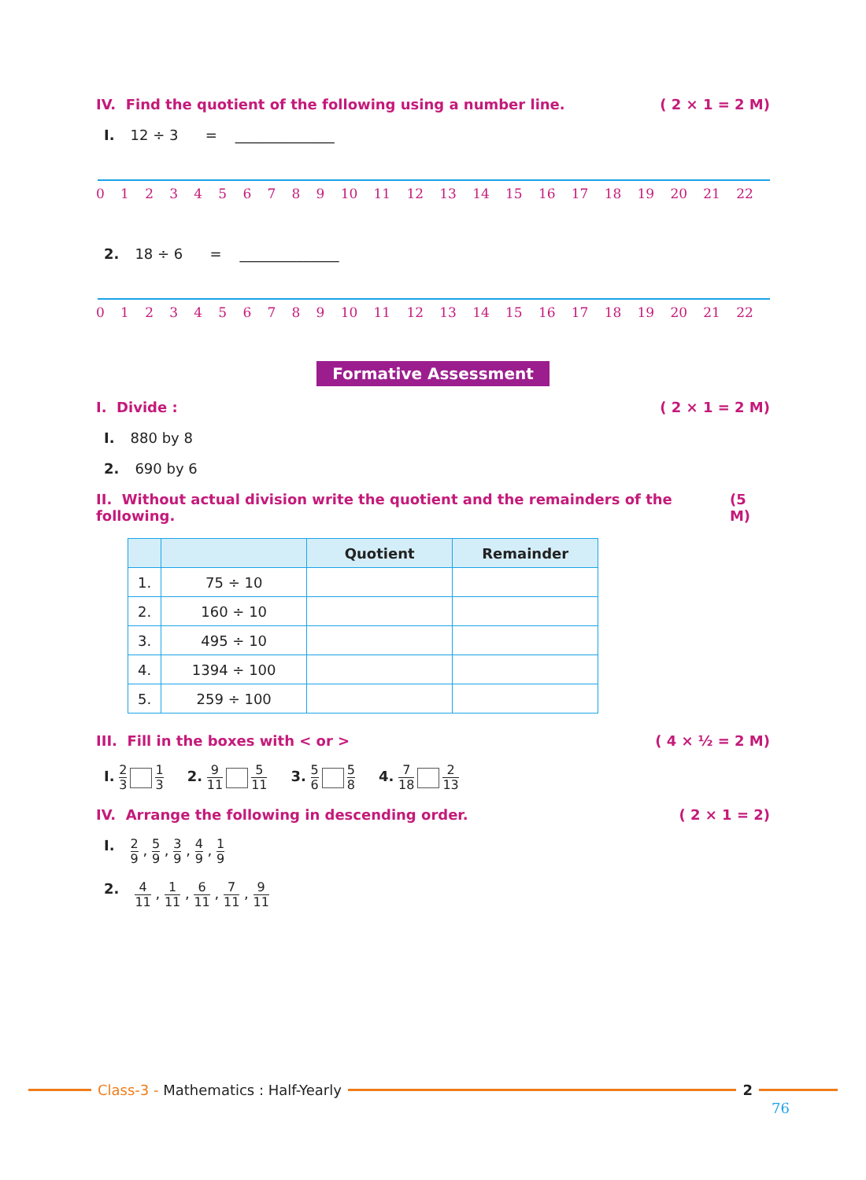IV. Find the quotient of the following using a number line. ( 2 × 1 = 2 M)
I. 12 ÷ 3 = ______________
0123456789 10 11 12 13 14 15 16 17 18 19 20 21 22
2. 18 ÷ 6 = ______________
0123456789 10 11 12 13 14 15 16 17 18 19 20 21 22
Formative Assessment
I. Divide : ( 2 × 1 = 2 M)
I. 880 by 8
2. 690 by 6
II. Without actual division write the quotient and the remainders of the following. (5 M)
| | | Quotient | Remainder |
| --- | --- | --- | --- |
| 1. | 75 ÷ 10 | | |
| 2. | 160 ÷ 10 | | |
| 3. | 495 ÷ 10 | | |
| 4. | 1394 ÷ 100 | | |
| 5. | 259 ÷ 100 | | |
III. Fill in the boxes with < or > ( 4 × ½ = 2 M)
I. 2 3 1 3 2. 9 11 5 11 3. 5 6 5 8 4. 7 18 2 13
IV. Arrange the following in descending order. ( 2 × 1 = 2)
I. 2 9 , 5 9 , 3 9 , 4 9 , 1 9
2. 4 11 , 1 11 , 6 11 , 7 11 , 9 11
Class-3 - Mathematics : Half-Yearly
2
76